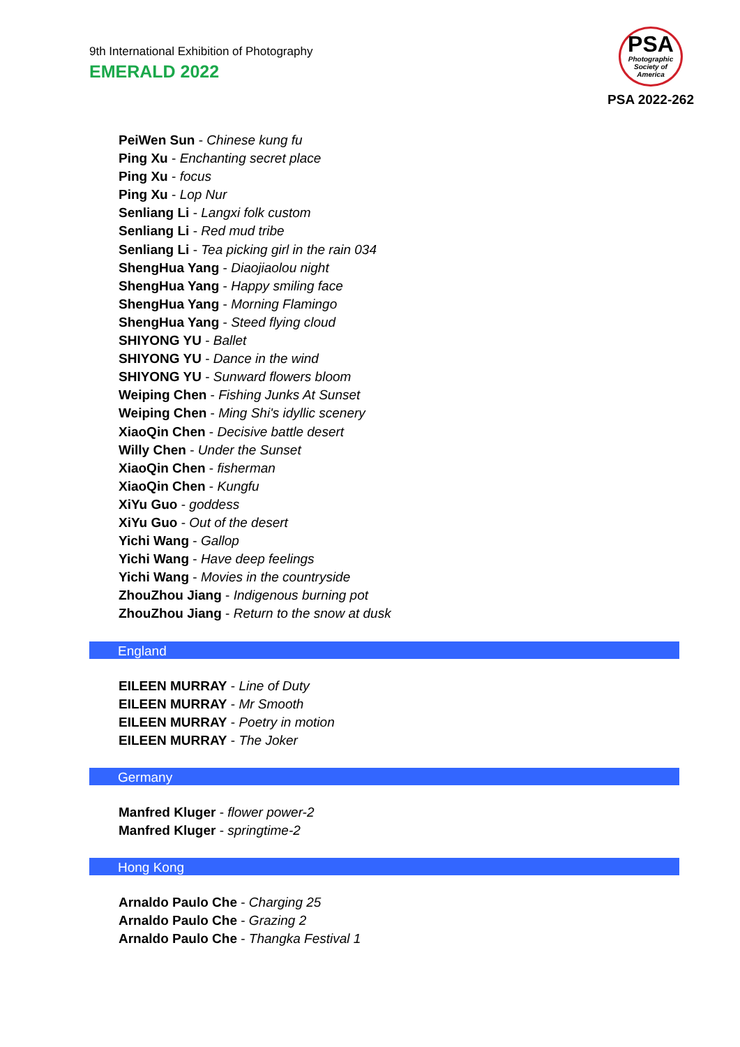9th International Exhibition of Photography
EMERALD 2022
PSA
Photographic
Society of
America
PSA 2022-262
PeiWen Sun - Chinese kung fu
Ping Xu - Enchanting secret place
Ping Xu - focus
Ping Xu - Lop Nur
Senliang Li - Langxi folk custom
Senliang Li - Red mud tribe
Senliang Li - Tea picking girl in the rain 034
ShengHua Yang - Diaojiaolou night
ShengHua Yang - Happy smiling face
ShengHua Yang - Morning Flamingo
ShengHua Yang - Steed flying cloud
SHIYONG YU - Ballet
SHIYONG YU - Dance in the wind
SHIYONG YU - Sunward flowers bloom
Weiping Chen - Fishing Junks At Sunset
Weiping Chen - Ming Shi's idyllic scenery
XiaoQin Chen - Decisive battle desert
Willy Chen - Under the Sunset
XiaoQin Chen - fisherman
XiaoQin Chen - Kungfu
XiYu Guo - goddess
XiYu Guo - Out of the desert
Yichi Wang - Gallop
Yichi Wang - Have deep feelings
Yichi Wang - Movies in the countryside
ZhouZhou Jiang - Indigenous burning pot
ZhouZhou Jiang - Return to the snow at dusk
England
EILEEN MURRAY - Line of Duty
EILEEN MURRAY - Mr Smooth
EILEEN MURRAY - Poetry in motion
EILEEN MURRAY - The Joker
Germany
Manfred Kluger - flower power-2
Manfred Kluger - springtime-2
Hong Kong
Arnaldo Paulo Che - Charging 25
Arnaldo Paulo Che - Grazing 2
Arnaldo Paulo Che - Thangka Festival 1